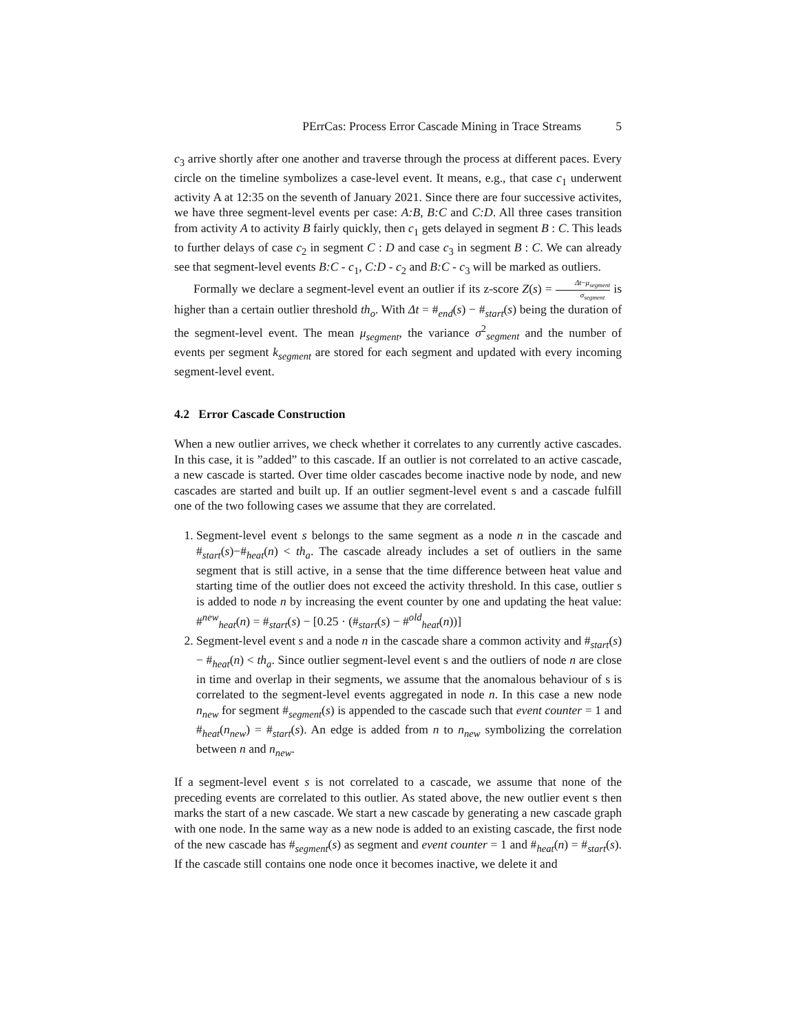PErrCas: Process Error Cascade Mining in Trace Streams 5
c<sub>3</sub> arrive shortly after one another and traverse through the process at different paces. Every circle on the timeline symbolizes a case-level event. It means, e.g., that case c<sub>1</sub> underwent activity A at 12:35 on the seventh of January 2021. Since there are four successive activites, we have three segment-level events per case: A:B, B:C and C:D. All three cases transition from activity A to activity B fairly quickly, then c<sub>1</sub> gets delayed in segment B : C. This leads to further delays of case c<sub>2</sub> in segment C : D and case c<sub>3</sub> in segment B : C. We can already see that segment-level events B:C - c<sub>1</sub>, C:D - c<sub>2</sub> and B:C - c<sub>3</sub> will be marked as outliers.
Formally we declare a segment-level event an outlier if its z-score Z(s) = Δt−μ<sub>segment</sub> σ<sub>segment</sub> is higher than a certain outlier threshold th<sub>o</sub>. With Δt = #<sub>end</sub>(s) − #<sub>start</sub>(s) being the duration of the segment-level event. The mean μ<sub>segment</sub>, the variance σ<sup>2</sup><sub>segment</sub> and the number of events per segment k<sub>segment</sub> are stored for each segment and updated with every incoming segment-level event.
4.2 Error Cascade Construction
When a new outlier arrives, we check whether it correlates to any currently active cascades. In this case, it is ”added” to this cascade. If an outlier is not correlated to an active cascade, a new cascade is started. Over time older cascades become inactive node by node, and new cascades are started and built up. If an outlier segment-level event s and a cascade fulfill one of the two following cases we assume that they are correlated.
1. Segment-level event s belongs to the same segment as a node n in the cascade and #<sub>start</sub>(s)−#<sub>heat</sub>(n) < th<sub>a</sub>. The cascade already includes a set of outliers in the same segment that is still active, in a sense that the time difference between heat value and starting time of the outlier does not exceed the activity threshold. In this case, outlier s is added to node n by increasing the event counter by one and updating the heat value: #<sup>new</sup><sub>heat</sub>(n) = #<sub>start</sub>(s) − [0.25 · (#<sub>start</sub>(s) − #<sup>old</sup><sub>heat</sub>(n))]
2. Segment-level event s and a node n in the cascade share a common activity and #<sub>start</sub>(s) − #<sub>heat</sub>(n) < th<sub>a</sub>. Since outlier segment-level event s and the outliers of node n are close in time and overlap in their segments, we assume that the anomalous behaviour of s is correlated to the segment-level events aggregated in node n. In this case a new node n<sub>new</sub> for segment #<sub>segment</sub>(s) is appended to the cascade such that event counter = 1 and #<sub>heat</sub>(n<sub>new</sub>) = #<sub>start</sub>(s). An edge is added from n to n<sub>new</sub> symbolizing the correlation between n and n<sub>new</sub>.
If a segment-level event s is not correlated to a cascade, we assume that none of the preceding events are correlated to this outlier. As stated above, the new outlier event s then marks the start of a new cascade. We start a new cascade by generating a new cascade graph with one node. In the same way as a new node is added to an existing cascade, the first node of the new cascade has #<sub>segment</sub>(s) as segment and event counter = 1 and #<sub>heat</sub>(n) = #<sub>start</sub>(s). If the cascade still contains one node once it becomes inactive, we delete it and